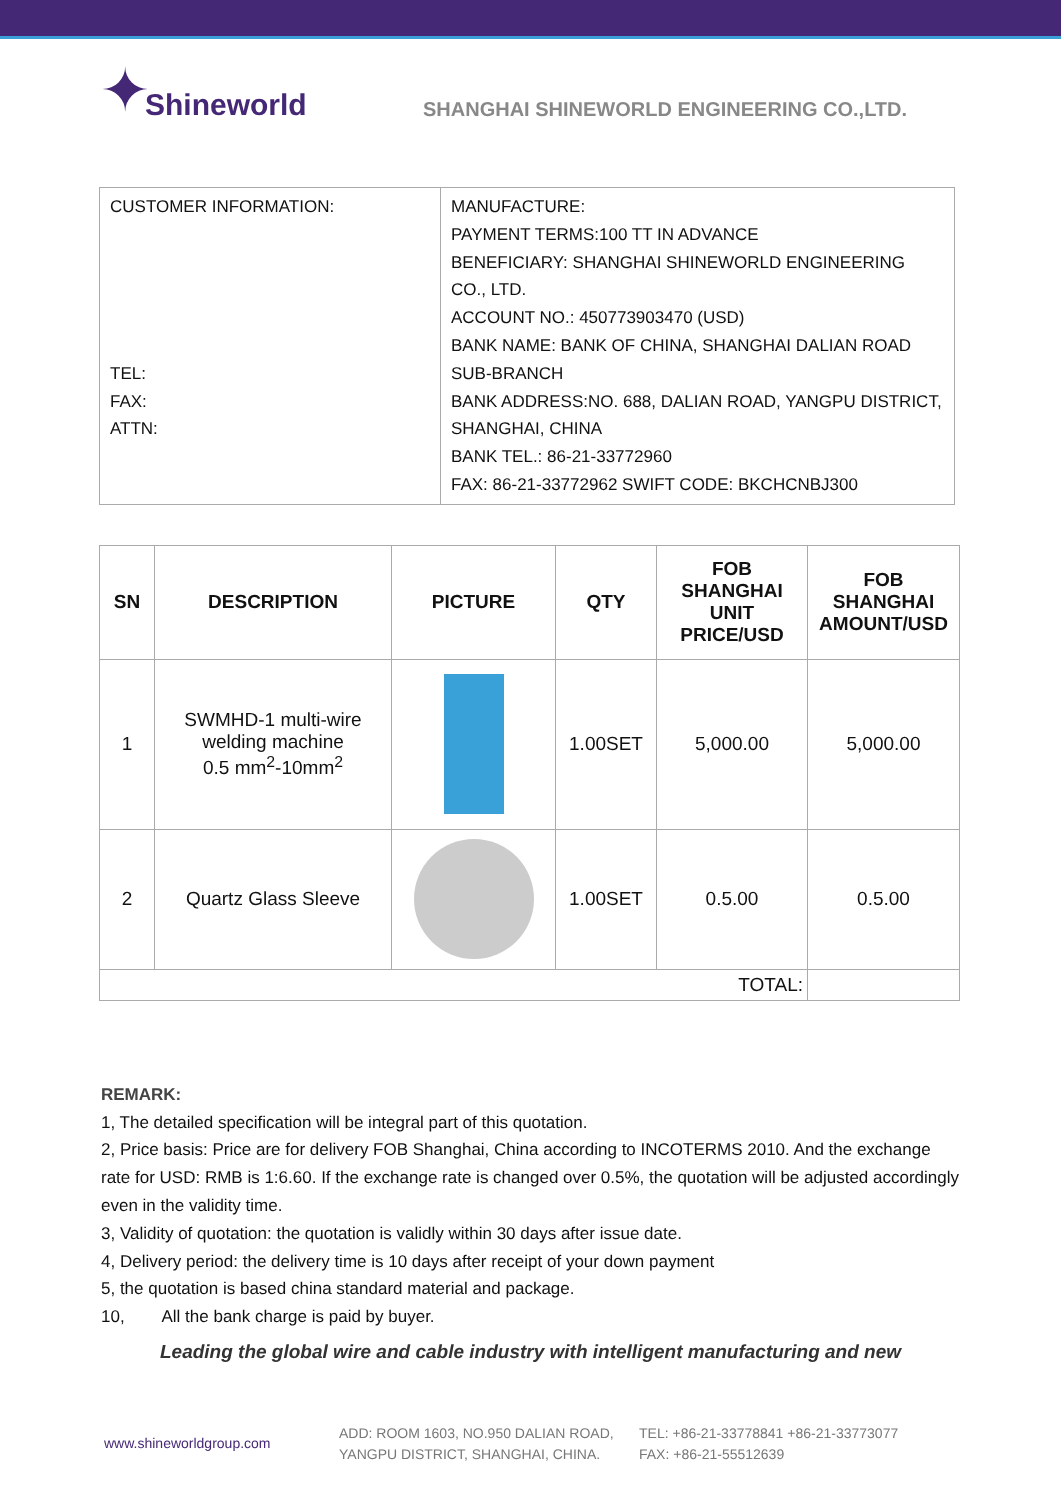✦ Shineworld
SHANGHAI SHINEWORLD ENGINEERING CO.,LTD.
| CUSTOMER INFORMATION: TEL: FAX: ATTN: | MANUFACTURE: PAYMENT TERMS:100 TT IN ADVANCE BENEFICIARY: SHANGHAI SHINEWORLD ENGINEERING CO., LTD. ACCOUNT NO.: 450773903470 (USD) BANK NAME: BANK OF CHINA, SHANGHAI DALIAN ROAD SUB-BRANCH BANK ADDRESS:NO. 688, DALIAN ROAD, YANGPU DISTRICT, SHANGHAI, CHINA BANK TEL.: 86-21-33772960 FAX: 86-21-33772962 SWIFT CODE: BKCHCNBJ300 |
| SN | DESCRIPTION | PICTURE | QTY | FOB SHANGHAI UNIT PRICE/USD | FOB SHANGHAI AMOUNT/USD |
| --- | --- | --- | --- | --- | --- |
| 1 | SWMHD-1 multi-wire welding machine 0.5 mm<sup>2</sup>-10mm<sup>2</sup> | | 1.00SET | 5,000.00 | 5,000.00 |
| 2 | Quartz Glass Sleeve | | 1.00SET | 0.5.00 | 0.5.00 |
| TOTAL: | | | | | |
REMARK:
1, The detailed specification will be integral part of this quotation.
2, Price basis: Price are for delivery FOB Shanghai, China according to INCOTERMS 2010. And the exchange rate for USD: RMB is 1:6.60. If the exchange rate is changed over 0.5%, the quotation will be adjusted accordingly even in the validity time.
3, Validity of quotation: the quotation is validly within 30 days after issue date.
4, Delivery period: the delivery time is 10 days after receipt of your down payment
5, the quotation is based china standard material and package.
10, All the bank charge is paid by buyer.
Leading the global wire and cable industry with intelligent manufacturing and new
www.shineworldgroup.com
ADD: ROOM 1603, NO.950 DALIAN ROAD,
YANGPU DISTRICT, SHANGHAI, CHINA.
TEL: +86-21-33778841 +86-21-33773077
FAX: +86-21-55512639